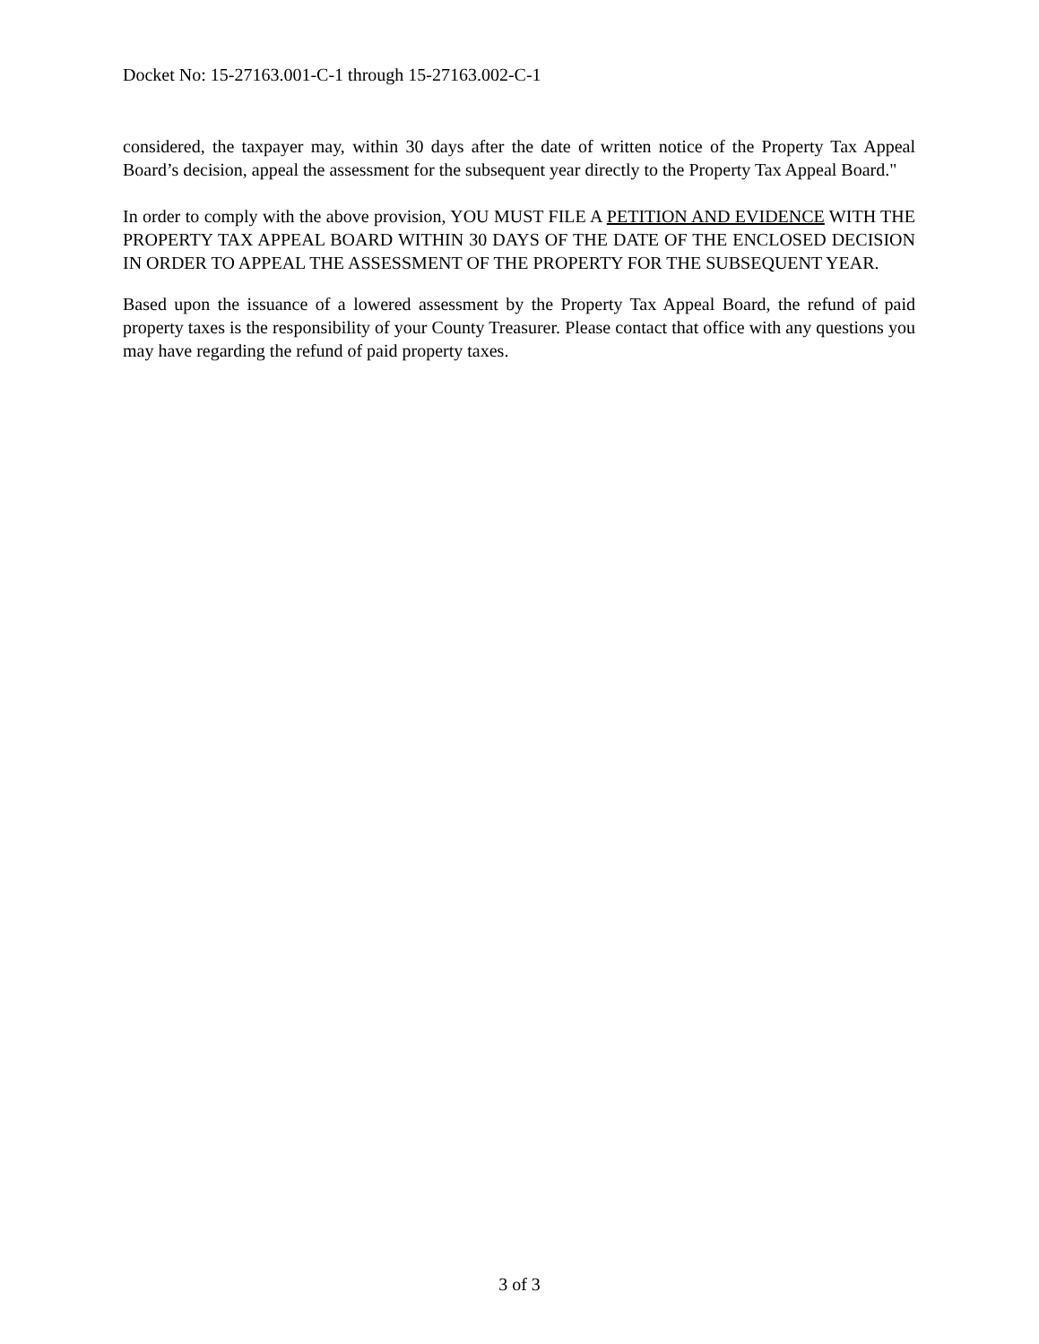Docket No: 15-27163.001-C-1 through 15-27163.002-C-1
considered, the taxpayer may, within 30 days after the date of written notice of the Property Tax Appeal Board’s decision, appeal the assessment for the subsequent year directly to the Property Tax Appeal Board."
In order to comply with the above provision, YOU MUST FILE A PETITION AND EVIDENCE WITH THE PROPERTY TAX APPEAL BOARD WITHIN 30 DAYS OF THE DATE OF THE ENCLOSED DECISION IN ORDER TO APPEAL THE ASSESSMENT OF THE PROPERTY FOR THE SUBSEQUENT YEAR.
Based upon the issuance of a lowered assessment by the Property Tax Appeal Board, the refund of paid property taxes is the responsibility of your County Treasurer. Please contact that office with any questions you may have regarding the refund of paid property taxes.
3 of 3